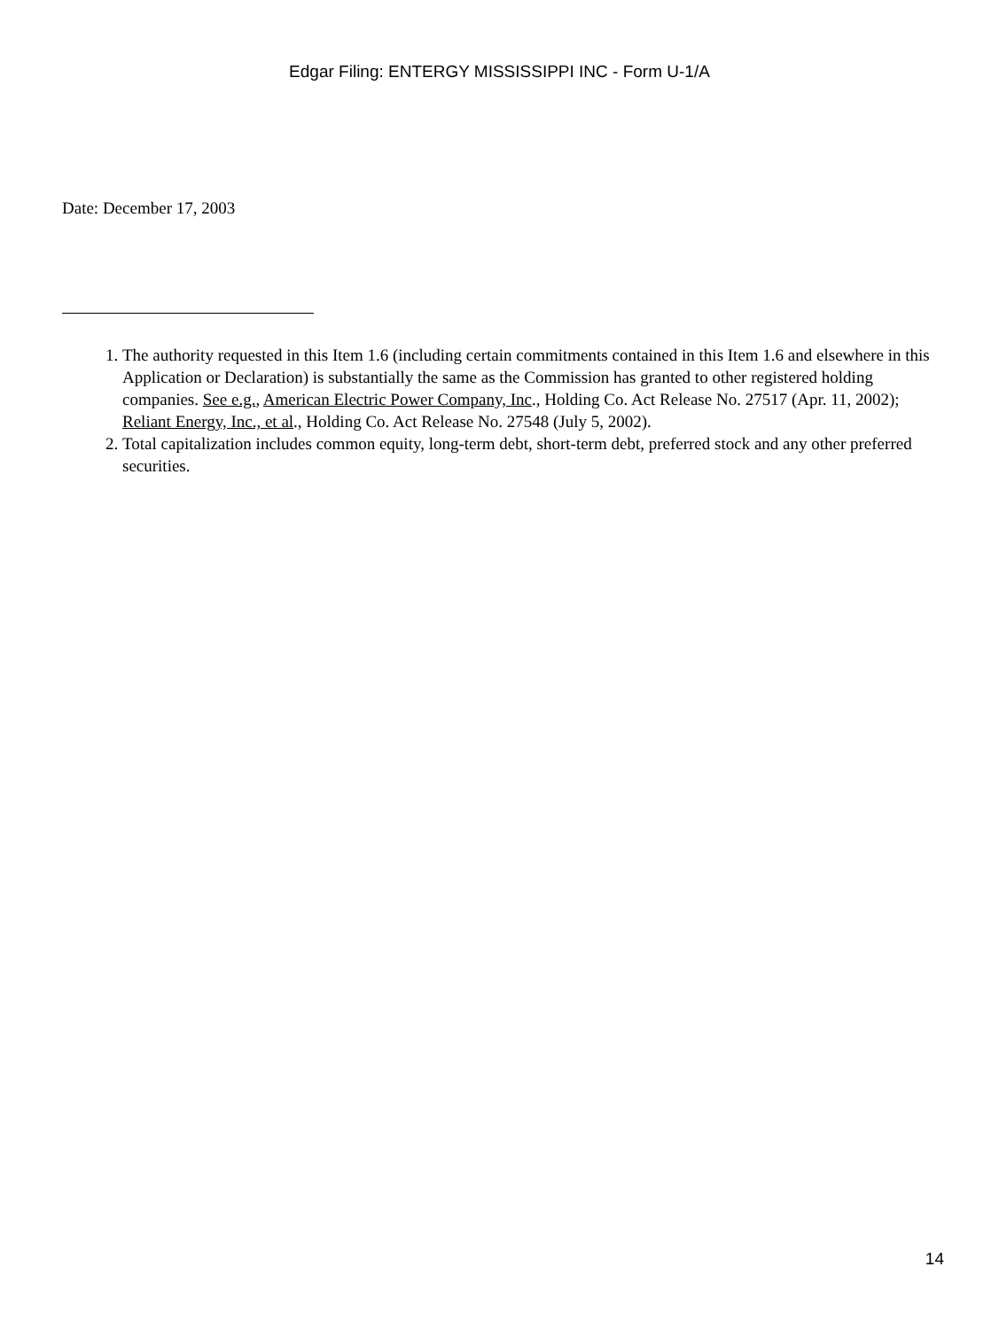Edgar Filing: ENTERGY MISSISSIPPI INC - Form U-1/A
Date: December 17, 2003
1. The authority requested in this Item 1.6 (including certain commitments contained in this Item 1.6 and elsewhere in this Application or Declaration) is substantially the same as the Commission has granted to other registered holding companies. See e.g., American Electric Power Company, Inc., Holding Co. Act Release No. 27517 (Apr. 11, 2002); Reliant Energy, Inc., et al., Holding Co. Act Release No. 27548 (July 5, 2002).
2. Total capitalization includes common equity, long-term debt, short-term debt, preferred stock and any other preferred securities.
14